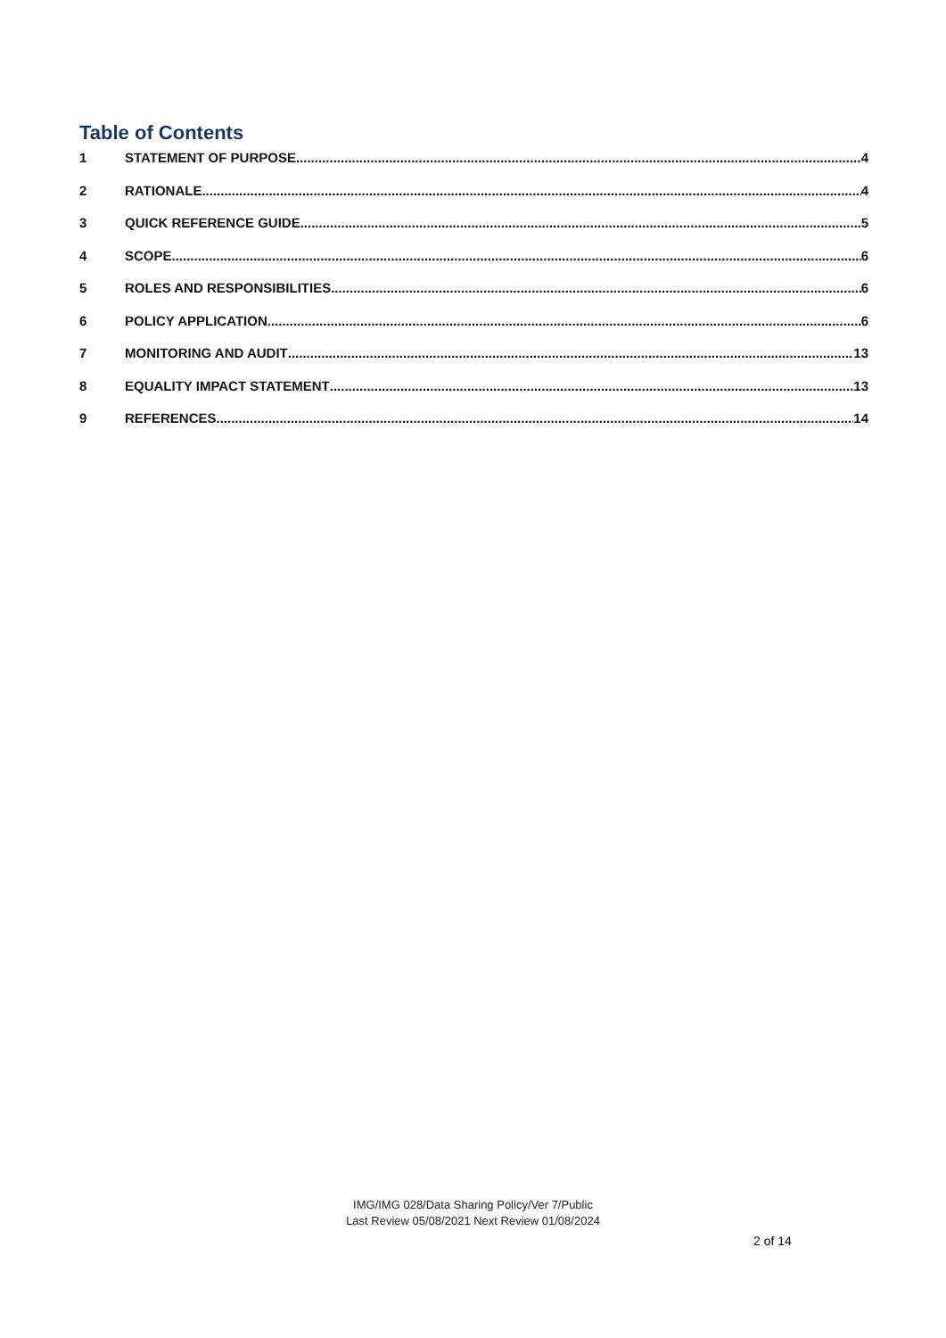Table of Contents
1 STATEMENT OF PURPOSE 4
2 RATIONALE 4
3 QUICK REFERENCE GUIDE 5
4 SCOPE 6
5 ROLES AND RESPONSIBILITIES 6
6 POLICY APPLICATION 6
7 MONITORING AND AUDIT 13
8 EQUALITY IMPACT STATEMENT 13
9 REFERENCES 14
IMG/IMG 028/Data Sharing Policy/Ver 7/Public
Last Review 05/08/2021 Next Review 01/08/2024
2 of 14